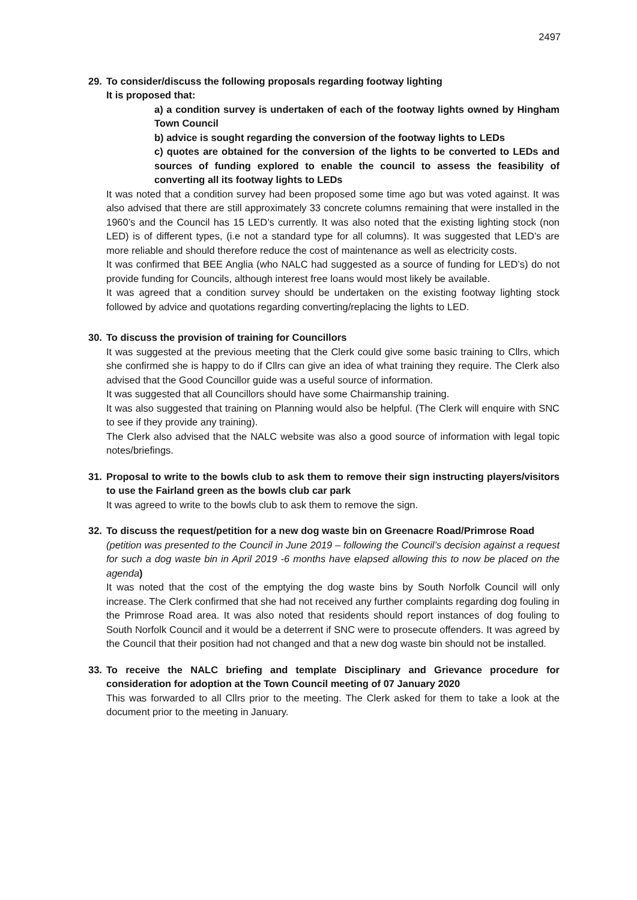2497
29. To consider/discuss the following proposals regarding footway lighting
It is proposed that:
a) a condition survey is undertaken of each of the footway lights owned by Hingham Town Council
b) advice is sought regarding the conversion of the footway lights to LEDs
c) quotes are obtained for the conversion of the lights to be converted to LEDs and sources of funding explored to enable the council to assess the feasibility of converting all its footway lights to LEDs
It was noted that a condition survey had been proposed some time ago but was voted against. It was also advised that there are still approximately 33 concrete columns remaining that were installed in the 1960’s and the Council has 15 LED’s currently. It was also noted that the existing lighting stock (non LED) is of different types, (i.e not a standard type for all columns). It was suggested that LED’s are more reliable and should therefore reduce the cost of maintenance as well as electricity costs.
It was confirmed that BEE Anglia (who NALC had suggested as a source of funding for LED’s) do not provide funding for Councils, although interest free loans would most likely be available.
It was agreed that a condition survey should be undertaken on the existing footway lighting stock followed by advice and quotations regarding converting/replacing the lights to LED.
30. To discuss the provision of training for Councillors
It was suggested at the previous meeting that the Clerk could give some basic training to Cllrs, which she confirmed she is happy to do if Cllrs can give an idea of what training they require. The Clerk also advised that the Good Councillor guide was a useful source of information.
It was suggested that all Councillors should have some Chairmanship training.
It was also suggested that training on Planning would also be helpful. (The Clerk will enquire with SNC to see if they provide any training).
The Clerk also advised that the NALC website was also a good source of information with legal topic notes/briefings.
31. Proposal to write to the bowls club to ask them to remove their sign instructing players/visitors to use the Fairland green as the bowls club car park
It was agreed to write to the bowls club to ask them to remove the sign.
32. To discuss the request/petition for a new dog waste bin on Greenacre Road/Primrose Road
(petition was presented to the Council in June 2019 – following the Council’s decision against a request for such a dog waste bin in April 2019 -6 months have elapsed allowing this to now be placed on the agenda)
It was noted that the cost of the emptying the dog waste bins by South Norfolk Council will only increase. The Clerk confirmed that she had not received any further complaints regarding dog fouling in the Primrose Road area. It was also noted that residents should report instances of dog fouling to South Norfolk Council and it would be a deterrent if SNC were to prosecute offenders. It was agreed by the Council that their position had not changed and that a new dog waste bin should not be installed.
33. To receive the NALC briefing and template Disciplinary and Grievance procedure for consideration for adoption at the Town Council meeting of 07 January 2020
This was forwarded to all Cllrs prior to the meeting. The Clerk asked for them to take a look at the document prior to the meeting in January.